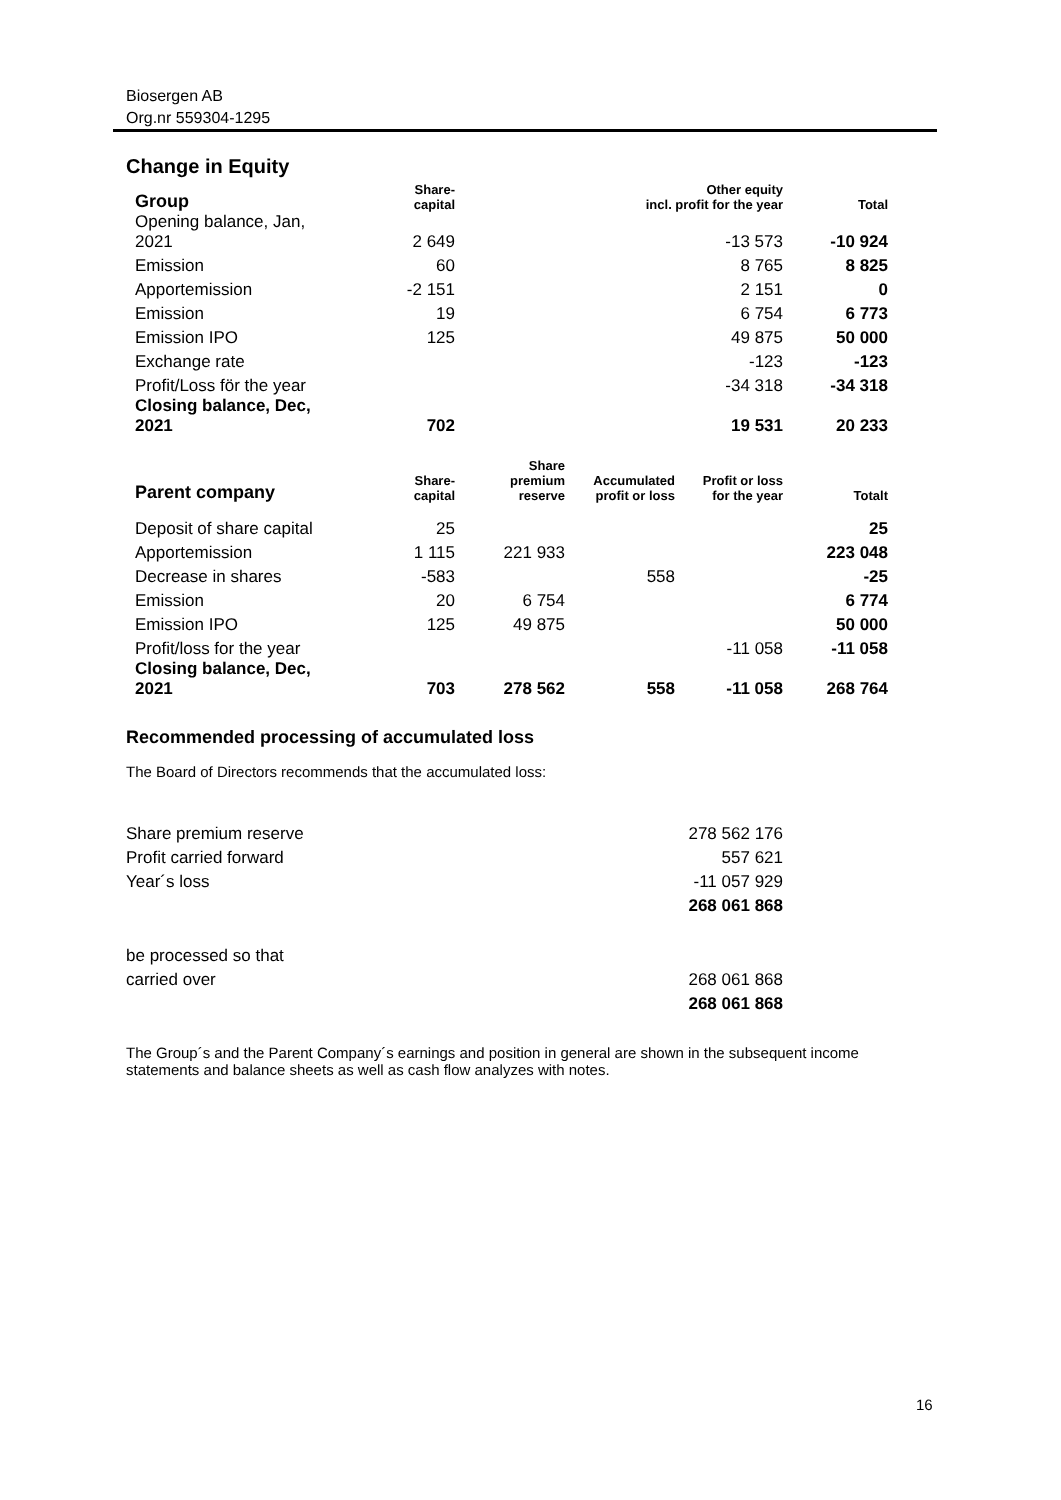Biosergen AB
Org.nr 559304-1295
Change in Equity
| Group | Share- capital | Other equity incl. profit for the year | Total |
| Opening balance, Jan, 2021 | 2 649 | -13 573 | -10 924 |
| Emission | 60 | 8 765 | 8 825 |
| Apportemission | -2 151 | 2 151 | 0 |
| Emission | 19 | 6 754 | 6 773 |
| Emission IPO | 125 | 49 875 | 50 000 |
| Exchange rate | | -123 | -123 |
| Profit/Loss för the year | | -34 318 | -34 318 |
| Closing balance, Dec, 2021 | 702 | 19 531 | 20 233 |
| Parent company | Share- capital | Share premium reserve | Accumulated profit or loss | Profit or loss for the year | Totalt |
| Deposit of share capital | 25 | | | | 25 |
| Apportemission | 1 115 | 221 933 | | | 223 048 |
| Decrease in shares | -583 | | 558 | | -25 |
| Emission | 20 | 6 754 | | | 6 774 |
| Emission IPO | 125 | 49 875 | | | 50 000 |
| Profit/loss for the year | | | | -11 058 | -11 058 |
| Closing balance, Dec, 2021 | 703 | 278 562 | 558 | -11 058 | 268 764 |
Recommended processing of accumulated loss
The Board of Directors recommends that the accumulated loss:
| Share premium reserve | 278 562 176 |
| Profit carried forward | 557 621 |
| Year´s loss | -11 057 929 |
| | 268 061 868 |
| be processed so that | |
| carried over | 268 061 868 |
| | 268 061 868 |
The Group´s and the Parent Company´s earnings and position in general are shown in the subsequent income statements and balance sheets as well as cash flow analyzes with notes.
16